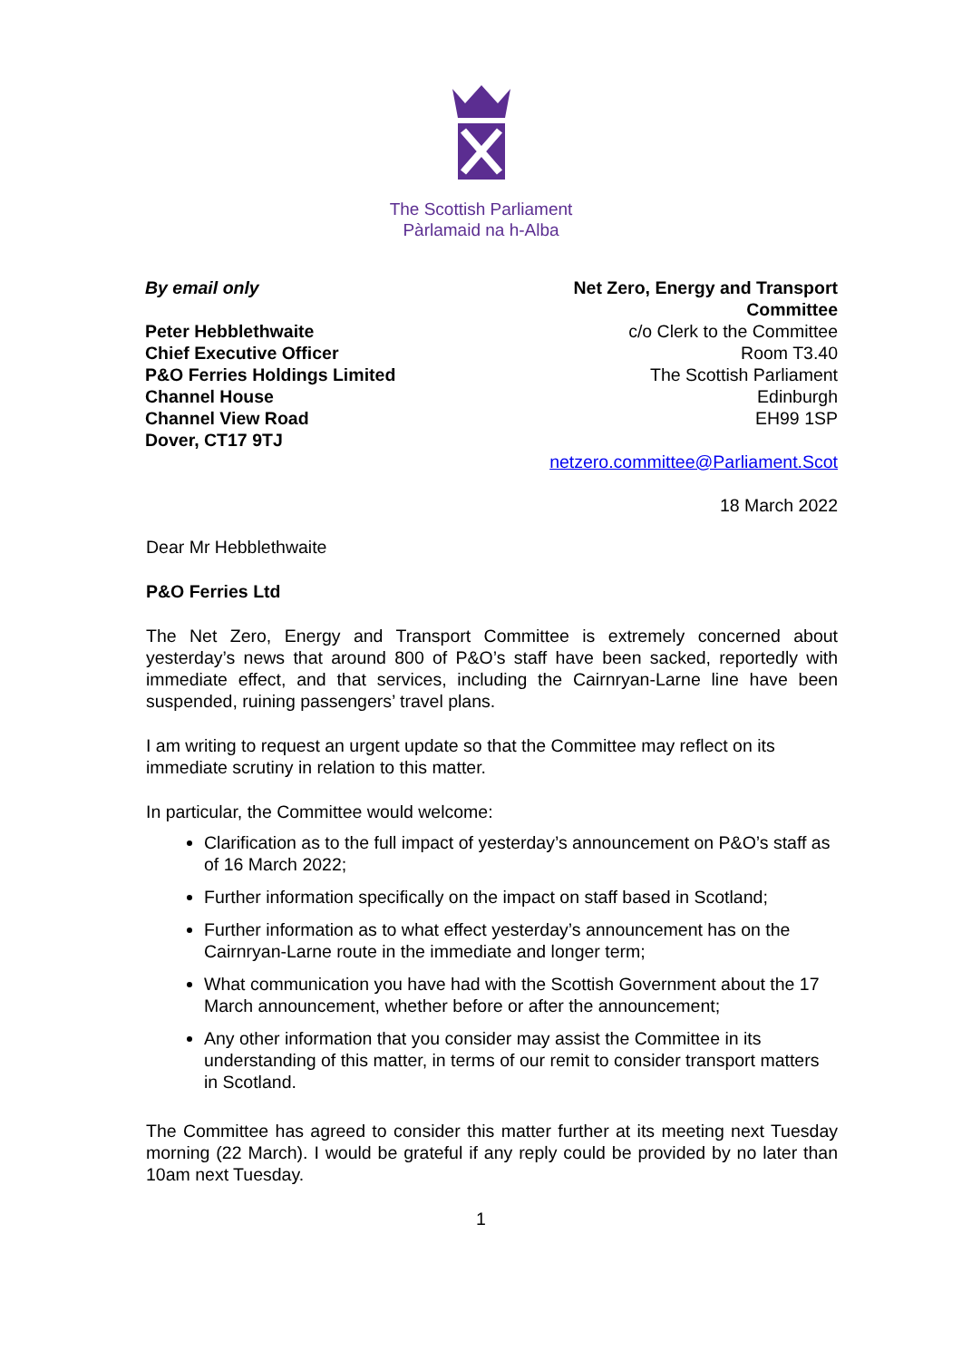The Scottish Parliament
Pàrlamaid na h-Alba
By email only
Peter Hebblethwaite
Chief Executive Officer
P&O Ferries Holdings Limited
Channel House
Channel View Road
Dover, CT17 9TJ
Net Zero, Energy and Transport
Committee
c/o Clerk to the Committee
Room T3.40
The Scottish Parliament
Edinburgh
EH99 1SP
netzero.committee@Parliament.Scot
18 March 2022
Dear Mr Hebblethwaite
P&O Ferries Ltd
The Net Zero, Energy and Transport Committee is extremely concerned about yesterday’s news that around 800 of P&O’s staff have been sacked, reportedly with immediate effect, and that services, including the Cairnryan-Larne line have been suspended, ruining passengers’ travel plans.
I am writing to request an urgent update so that the Committee may reflect on its immediate scrutiny in relation to this matter.
In particular, the Committee would welcome:
Clarification as to the full impact of yesterday’s announcement on P&O’s staff as of 16 March 2022;
Further information specifically on the impact on staff based in Scotland;
Further information as to what effect yesterday’s announcement has on the Cairnryan-Larne route in the immediate and longer term;
What communication you have had with the Scottish Government about the 17 March announcement, whether before or after the announcement;
Any other information that you consider may assist the Committee in its understanding of this matter, in terms of our remit to consider transport matters in Scotland.
The Committee has agreed to consider this matter further at its meeting next Tuesday morning (22 March). I would be grateful if any reply could be provided by no later than 10am next Tuesday.
1